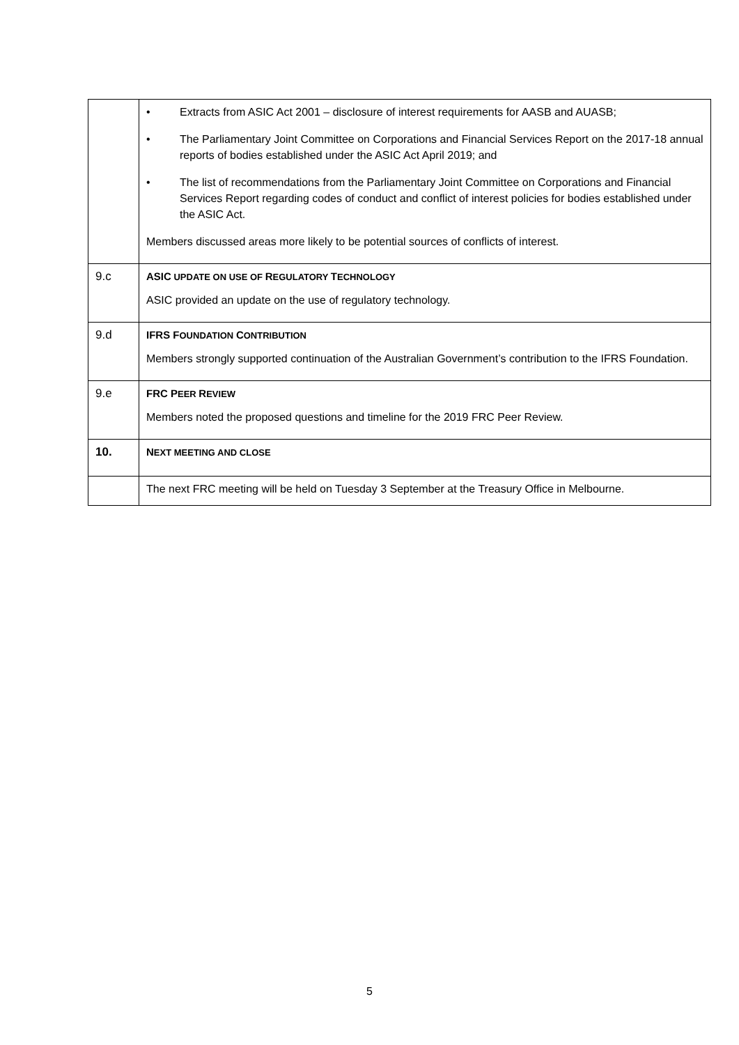| | • Extracts from ASIC Act 2001 – disclosure of interest requirements for AASB and AUASB; • The Parliamentary Joint Committee on Corporations and Financial Services Report on the 2017-18 annual reports of bodies established under the ASIC Act April 2019; and • The list of recommendations from the Parliamentary Joint Committee on Corporations and Financial Services Report regarding codes of conduct and conflict of interest policies for bodies established under the ASIC Act. Members discussed areas more likely to be potential sources of conflicts of interest. |
| 9.c | ASIC UPDATE ON USE OF R EGULATORY T ECHNOLOGY ASIC provided an update on the use of regulatory technology. |
| 9.d | IFRS F OUNDATION C ONTRIBUTION Members strongly supported continuation of the Australian Government’s contribution to the IFRS Foundation. |
| 9.e | FRC P EER R EVIEW Members noted the proposed questions and timeline for the 2019 FRC Peer Review. |
| 10. | N EXT MEETING AND CLOSE |
| | The next FRC meeting will be held on Tuesday 3 September at the Treasury Office in Melbourne. |
5